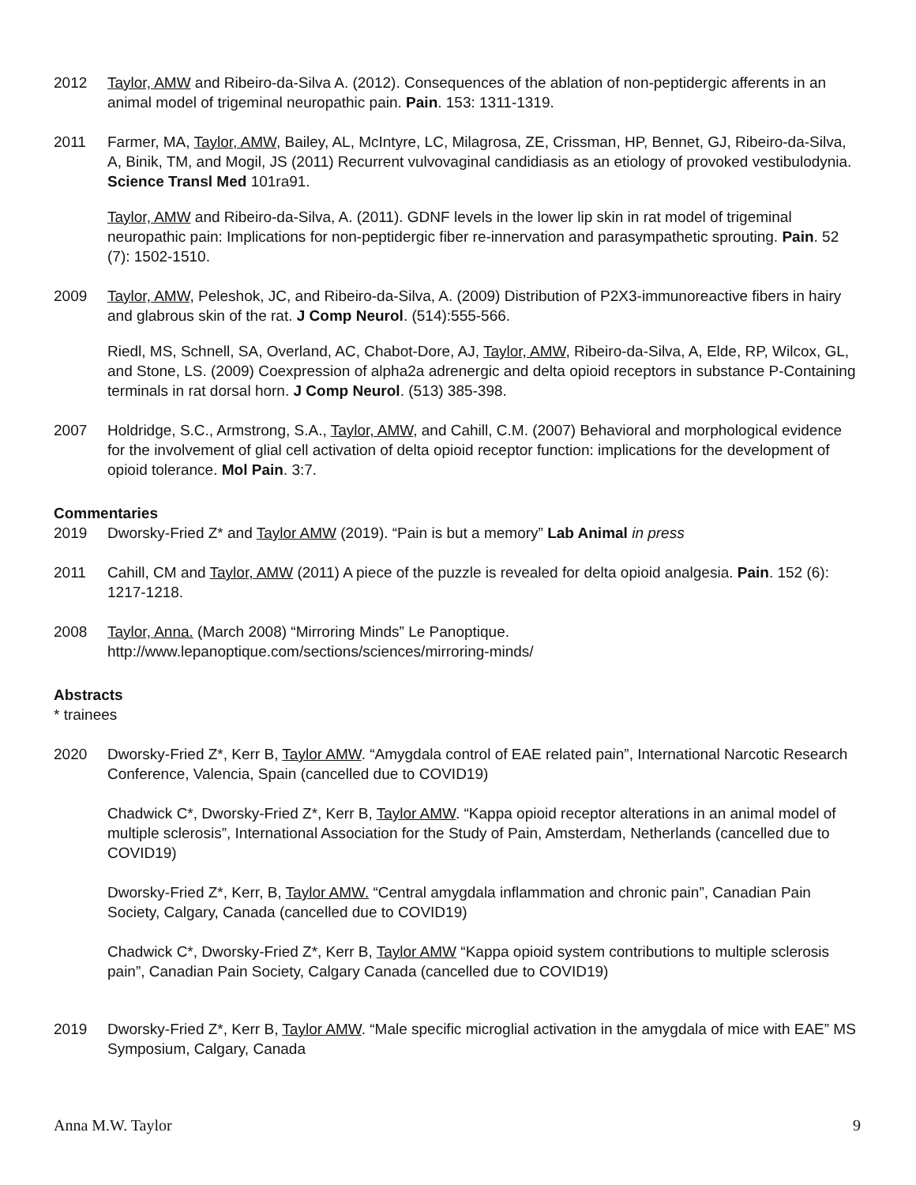2012 Taylor, AMW and Ribeiro-da-Silva A. (2012). Consequences of the ablation of non-peptidergic afferents in an animal model of trigeminal neuropathic pain. Pain. 153: 1311-1319.
2011 Farmer, MA, Taylor, AMW, Bailey, AL, McIntyre, LC, Milagrosa, ZE, Crissman, HP, Bennet, GJ, Ribeiro-da-Silva, A, Binik, TM, and Mogil, JS (2011) Recurrent vulvovaginal candidiasis as an etiology of provoked vestibulodynia. Science Transl Med 101ra91.
Taylor, AMW and Ribeiro-da-Silva, A. (2011). GDNF levels in the lower lip skin in rat model of trigeminal neuropathic pain: Implications for non-peptidergic fiber re-innervation and parasympathetic sprouting. Pain. 52 (7): 1502-1510.
2009 Taylor, AMW, Peleshok, JC, and Ribeiro-da-Silva, A. (2009) Distribution of P2X3-immunoreactive fibers in hairy and glabrous skin of the rat. J Comp Neurol. (514):555-566.
Riedl, MS, Schnell, SA, Overland, AC, Chabot-Dore, AJ, Taylor, AMW, Ribeiro-da-Silva, A, Elde, RP, Wilcox, GL, and Stone, LS. (2009) Coexpression of alpha2a adrenergic and delta opioid receptors in substance P-Containing terminals in rat dorsal horn. J Comp Neurol. (513) 385-398.
2007 Holdridge, S.C., Armstrong, S.A., Taylor, AMW, and Cahill, C.M. (2007) Behavioral and morphological evidence for the involvement of glial cell activation of delta opioid receptor function: implications for the development of opioid tolerance. Mol Pain. 3:7.
Commentaries
2019 Dworsky-Fried Z* and Taylor AMW (2019). “Pain is but a memory” Lab Animal in press
2011 Cahill, CM and Taylor, AMW (2011) A piece of the puzzle is revealed for delta opioid analgesia. Pain. 152 (6): 1217-1218.
2008 Taylor, Anna. (March 2008) “Mirroring Minds” Le Panoptique. http://www.lepanoptique.com/sections/sciences/mirroring-minds/
Abstracts
* trainees
2020 Dworsky-Fried Z*, Kerr B, Taylor AMW. “Amygdala control of EAE related pain”, International Narcotic Research Conference, Valencia, Spain (cancelled due to COVID19)
Chadwick C*, Dworsky-Fried Z*, Kerr B, Taylor AMW. “Kappa opioid receptor alterations in an animal model of multiple sclerosis”, International Association for the Study of Pain, Amsterdam, Netherlands (cancelled due to COVID19)
Dworsky-Fried Z*, Kerr, B, Taylor AMW. “Central amygdala inflammation and chronic pain”, Canadian Pain Society, Calgary, Canada (cancelled due to COVID19)
Chadwick C*, Dworsky-Fried Z*, Kerr B, Taylor AMW “Kappa opioid system contributions to multiple sclerosis pain”, Canadian Pain Society, Calgary Canada (cancelled due to COVID19)
2019 Dworsky-Fried Z*, Kerr B, Taylor AMW. “Male specific microglial activation in the amygdala of mice with EAE” MS Symposium, Calgary, Canada
Anna M.W. Taylor 9